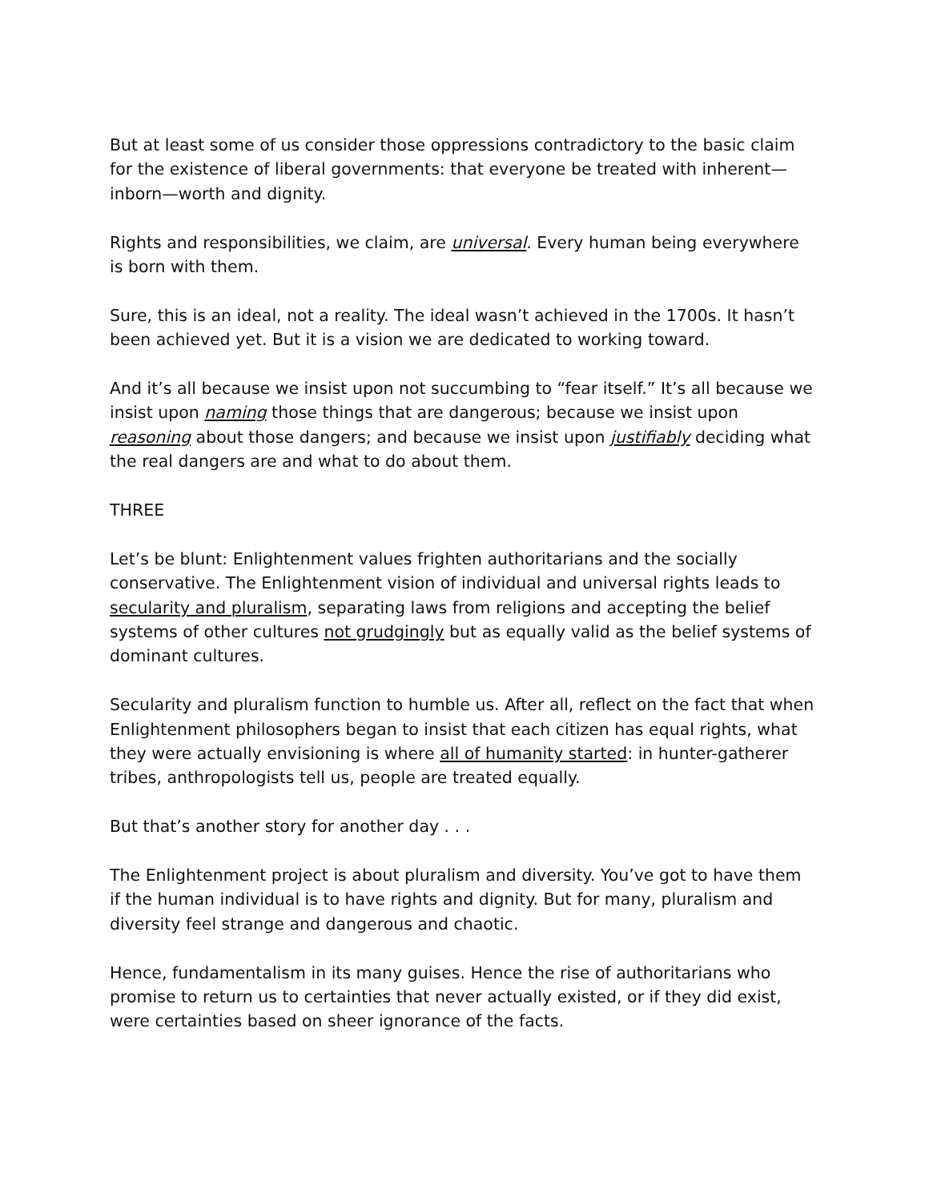But at least some of us consider those oppressions contradictory to the basic claim for the existence of liberal governments: that everyone be treated with inherent—inborn—worth and dignity.
Rights and responsibilities, we claim, are universal. Every human being everywhere is born with them.
Sure, this is an ideal, not a reality. The ideal wasn’t achieved in the 1700s. It hasn’t been achieved yet. But it is a vision we are dedicated to working toward.
And it’s all because we insist upon not succumbing to “fear itself.” It’s all because we insist upon naming those things that are dangerous; because we insist upon reasoning about those dangers; and because we insist upon justifiably deciding what the real dangers are and what to do about them.
THREE
Let’s be blunt: Enlightenment values frighten authoritarians and the socially conservative. The Enlightenment vision of individual and universal rights leads to secularity and pluralism, separating laws from religions and accepting the belief systems of other cultures not grudgingly but as equally valid as the belief systems of dominant cultures.
Secularity and pluralism function to humble us. After all, reflect on the fact that when Enlightenment philosophers began to insist that each citizen has equal rights, what they were actually envisioning is where all of humanity started: in hunter-gatherer tribes, anthropologists tell us, people are treated equally.
But that’s another story for another day . . .
The Enlightenment project is about pluralism and diversity. You’ve got to have them if the human individual is to have rights and dignity. But for many, pluralism and diversity feel strange and dangerous and chaotic.
Hence, fundamentalism in its many guises. Hence the rise of authoritarians who promise to return us to certainties that never actually existed, or if they did exist, were certainties based on sheer ignorance of the facts.